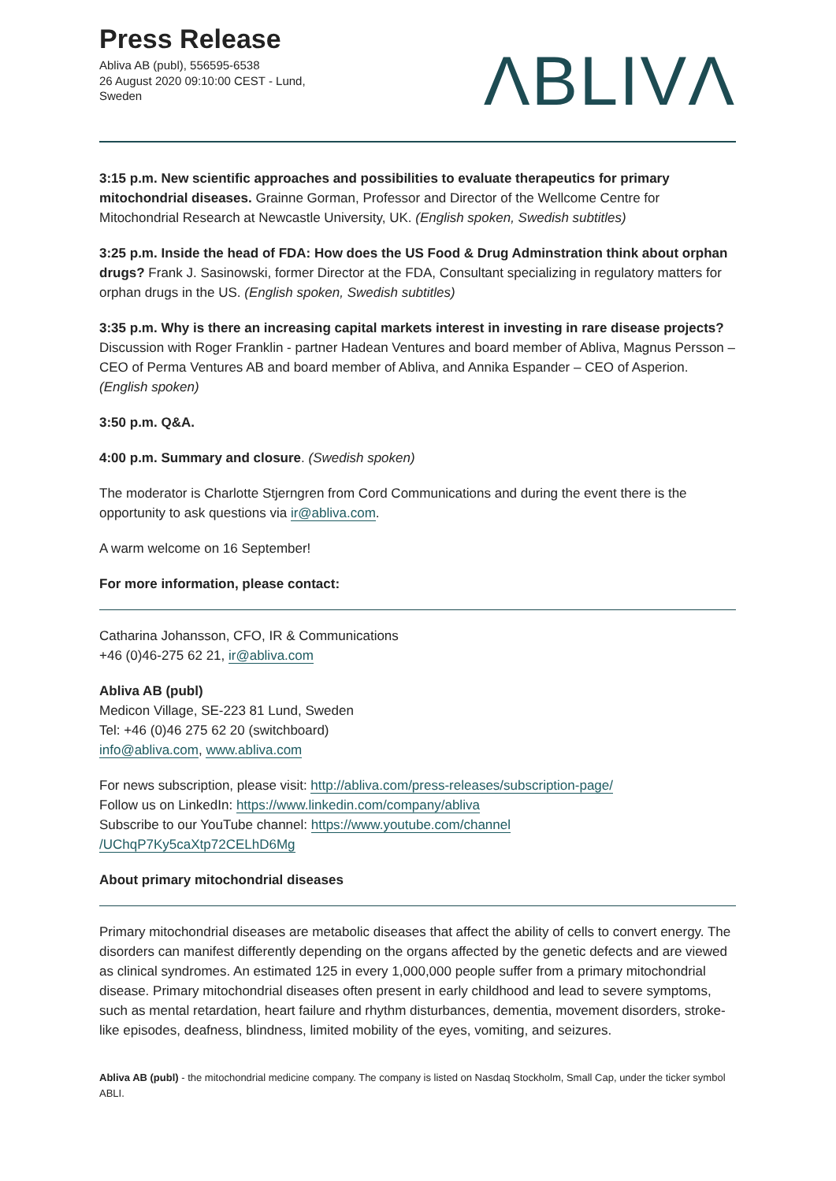Press Release
Abliva AB (publ), 556595-6538
26 August 2020 09:10:00 CEST - Lund,
Sweden
ΛBLIVΛ
3:15 p.m. New scientific approaches and possibilities to evaluate therapeutics for primary mitochondrial diseases. Grainne Gorman, Professor and Director of the Wellcome Centre for Mitochondrial Research at Newcastle University, UK. (English spoken, Swedish subtitles)
3:25 p.m. Inside the head of FDA: How does the US Food & Drug Adminstration think about orphan drugs? Frank J. Sasinowski, former Director at the FDA, Consultant specializing in regulatory matters for orphan drugs in the US. (English spoken, Swedish subtitles)
3:35 p.m. Why is there an increasing capital markets interest in investing in rare disease projects? Discussion with Roger Franklin - partner Hadean Ventures and board member of Abliva, Magnus Persson – CEO of Perma Ventures AB and board member of Abliva, and Annika Espander – CEO of Asperion. (English spoken)
3:50 p.m. Q&A.
4:00 p.m. Summary and closure. (Swedish spoken)
The moderator is Charlotte Stjerngren from Cord Communications and during the event there is the opportunity to ask questions via ir@abliva.com.
A warm welcome on 16 September!
For more information, please contact:
Catharina Johansson, CFO, IR & Communications
+46 (0)46-275 62 21, ir@abliva.com
Abliva AB (publ)
Medicon Village, SE-223 81 Lund, Sweden
Tel: +46 (0)46 275 62 20 (switchboard)
info@abliva.com, www.abliva.com
For news subscription, please visit: http://abliva.com/press-releases/subscription-page/
Follow us on LinkedIn: https://www.linkedin.com/company/abliva
Subscribe to our YouTube channel: https://www.youtube.com/channel
/UChqP7Ky5caXtp72CELhD6Mg
About primary mitochondrial diseases
Primary mitochondrial diseases are metabolic diseases that affect the ability of cells to convert energy. The disorders can manifest differently depending on the organs affected by the genetic defects and are viewed as clinical syndromes. An estimated 125 in every 1,000,000 people suffer from a primary mitochondrial disease. Primary mitochondrial diseases often present in early childhood and lead to severe symptoms, such as mental retardation, heart failure and rhythm disturbances, dementia, movement disorders, stroke-like episodes, deafness, blindness, limited mobility of the eyes, vomiting, and seizures.
Abliva AB (publ) - the mitochondrial medicine company. The company is listed on Nasdaq Stockholm, Small Cap, under the ticker symbol ABLI.